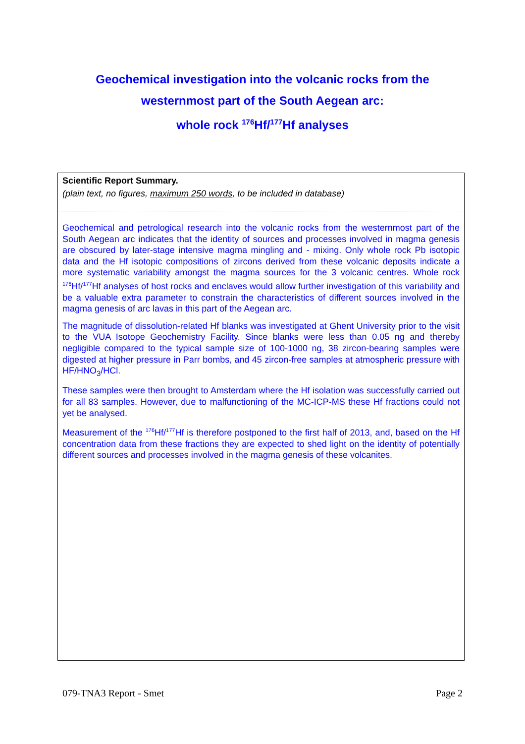Geochemical investigation into the volcanic rocks from the
westernmost part of the South Aegean arc:
whole rock <sup>176</sup>Hf/<sup>177</sup>Hf analyses
Scientific Report Summary.
(plain text, no figures, maximum 250 words, to be included in database)
Geochemical and petrological research into the volcanic rocks from the westernmost part of the South Aegean arc indicates that the identity of sources and processes involved in magma genesis are obscured by later-stage intensive magma mingling and - mixing. Only whole rock Pb isotopic data and the Hf isotopic compositions of zircons derived from these volcanic deposits indicate a more systematic variability amongst the magma sources for the 3 volcanic centres. Whole rock <sup>176</sup>Hf/<sup>177</sup>Hf analyses of host rocks and enclaves would allow further investigation of this variability and be a valuable extra parameter to constrain the characteristics of different sources involved in the magma genesis of arc lavas in this part of the Aegean arc.
The magnitude of dissolution-related Hf blanks was investigated at Ghent University prior to the visit to the VUA Isotope Geochemistry Facility. Since blanks were less than 0.05 ng and thereby negligible compared to the typical sample size of 100-1000 ng, 38 zircon-bearing samples were digested at higher pressure in Parr bombs, and 45 zircon-free samples at atmospheric pressure with HF/HNO<sub>3</sub>/HCl.
These samples were then brought to Amsterdam where the Hf isolation was successfully carried out for all 83 samples. However, due to malfunctioning of the MC-ICP-MS these Hf fractions could not yet be analysed.
Measurement of the <sup>176</sup>Hf/<sup>177</sup>Hf is therefore postponed to the first half of 2013, and, based on the Hf concentration data from these fractions they are expected to shed light on the identity of potentially different sources and processes involved in the magma genesis of these volcanites.
079-TNA3 Report - Smet Page 2